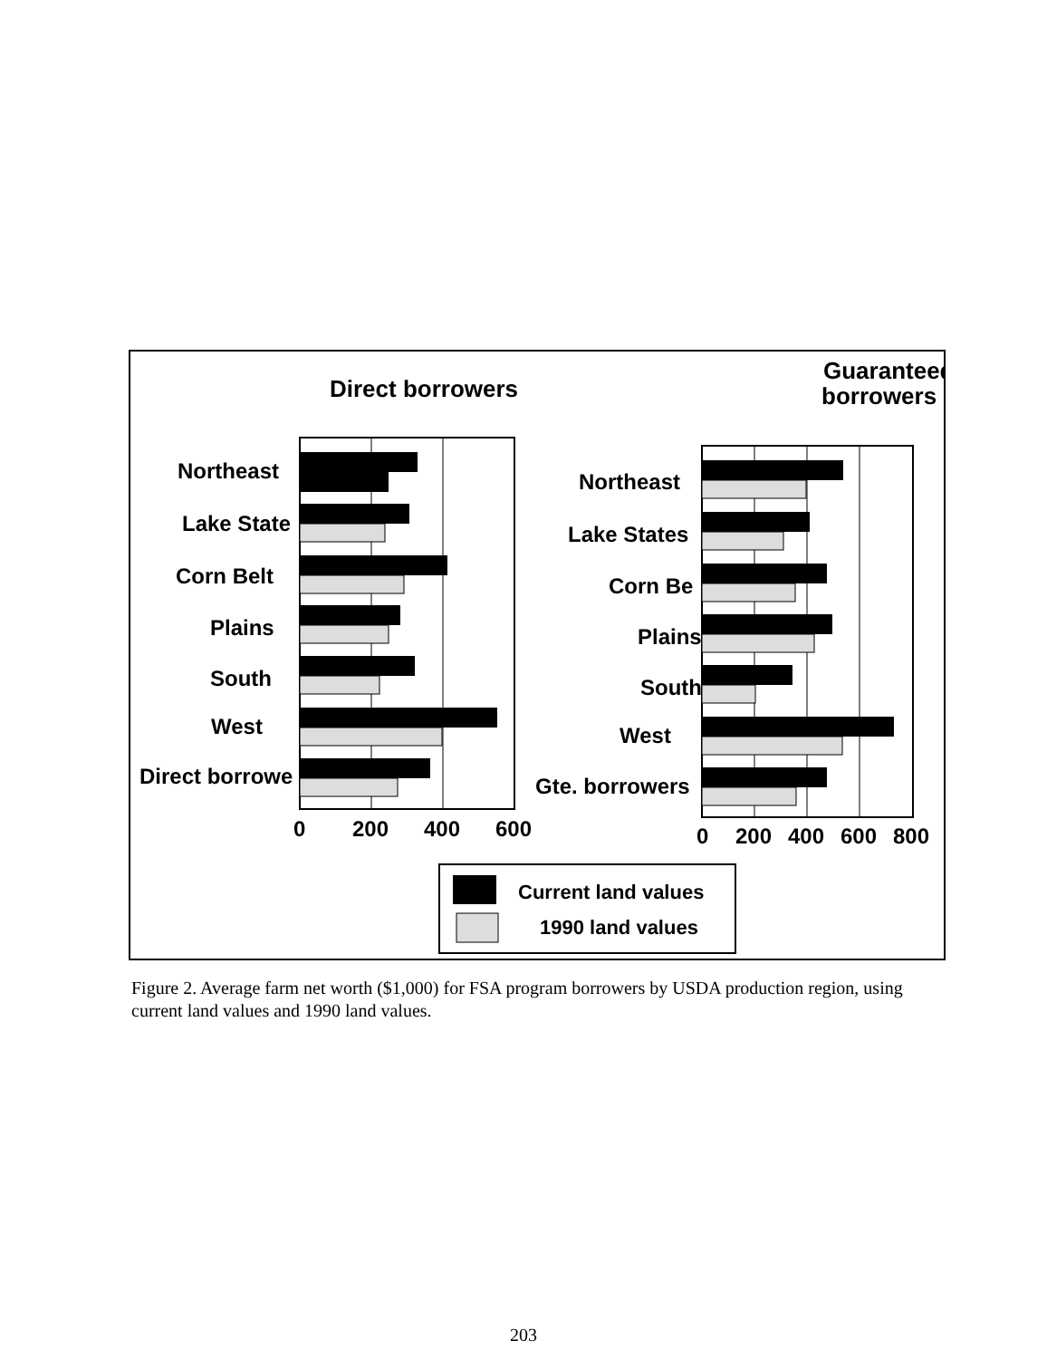Direct borrowers
Guaranteed
borrowers
Northeast
Lake State
Corn Belt
Plains
South
West
Direct borrowe
0
200
400
600
Northeast
Lake States
Corn Be
Plains
South
West
Gte. borrowers
0
200
400
600
800
Current land values
1990 land values
Figure 2. Average farm net worth ($1,000) for FSA program borrowers by USDA production region, using current land values and 1990 land values.
203